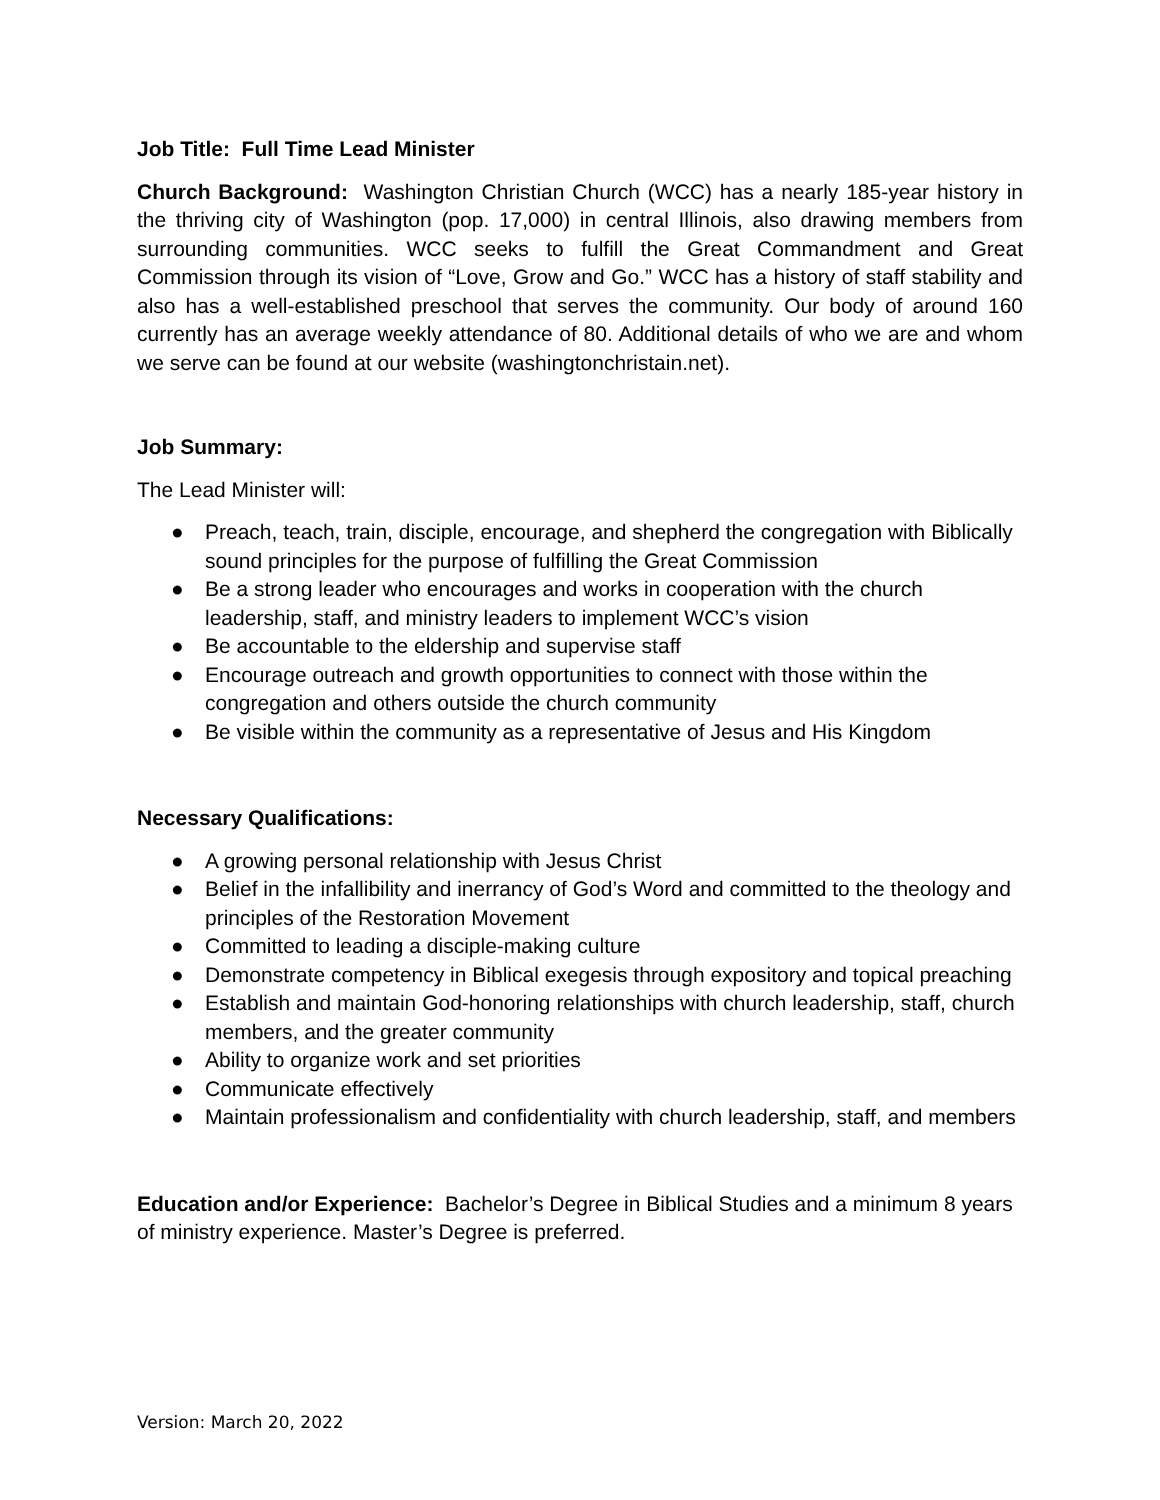Job Title: Full Time Lead Minister
Church Background: Washington Christian Church (WCC) has a nearly 185-year history in the thriving city of Washington (pop. 17,000) in central Illinois, also drawing members from surrounding communities. WCC seeks to fulfill the Great Commandment and Great Commission through its vision of “Love, Grow and Go.” WCC has a history of staff stability and also has a well-established preschool that serves the community. Our body of around 160 currently has an average weekly attendance of 80. Additional details of who we are and whom we serve can be found at our website (washingtonchristain.net).
Job Summary:
The Lead Minister will:
● Preach, teach, train, disciple, encourage, and shepherd the congregation with Biblically sound principles for the purpose of fulfilling the Great Commission
● Be a strong leader who encourages and works in cooperation with the church leadership, staff, and ministry leaders to implement WCC’s vision
● Be accountable to the eldership and supervise staff
● Encourage outreach and growth opportunities to connect with those within the congregation and others outside the church community
● Be visible within the community as a representative of Jesus and His Kingdom
Necessary Qualifications:
● A growing personal relationship with Jesus Christ
● Belief in the infallibility and inerrancy of God’s Word and committed to the theology and principles of the Restoration Movement
● Committed to leading a disciple-making culture
● Demonstrate competency in Biblical exegesis through expository and topical preaching
● Establish and maintain God-honoring relationships with church leadership, staff, church members, and the greater community
● Ability to organize work and set priorities
● Communicate effectively
● Maintain professionalism and confidentiality with church leadership, staff, and members
Education and/or Experience: Bachelor’s Degree in Biblical Studies and a minimum 8 years of ministry experience. Master’s Degree is preferred.
Version: March 20, 2022